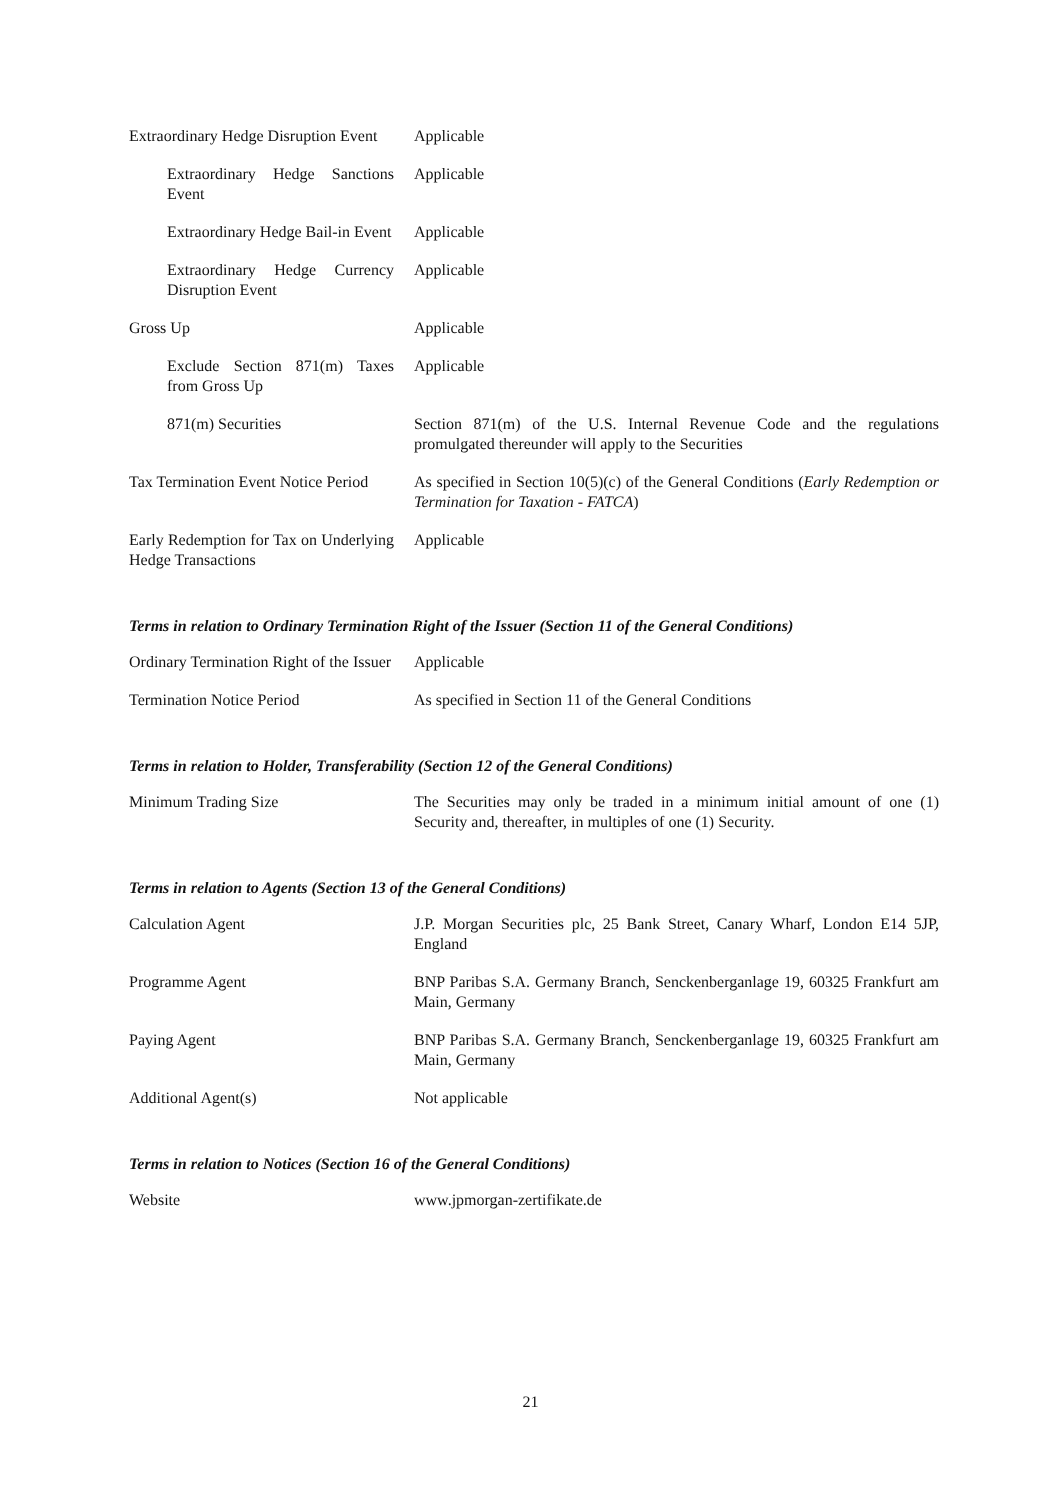| Extraordinary Hedge Disruption Event | Applicable |
| Extraordinary Hedge Sanctions Event | Applicable |
| Extraordinary Hedge Bail-in Event | Applicable |
| Extraordinary Hedge Currency Disruption Event | Applicable |
| Gross Up | Applicable |
| Exclude Section 871(m) Taxes from Gross Up | Applicable |
| 871(m) Securities | Section 871(m) of the U.S. Internal Revenue Code and the regulations promulgated thereunder will apply to the Securities |
| Tax Termination Event Notice Period | As specified in Section 10(5)(c) of the General Conditions ( Early Redemption or Termination for Taxation - FATCA ) |
| Early Redemption for Tax on Underlying Hedge Transactions | Applicable |
Terms in relation to Ordinary Termination Right of the Issuer (Section 11 of the General Conditions)
| Ordinary Termination Right of the Issuer | Applicable |
| Termination Notice Period | As specified in Section 11 of the General Conditions |
Terms in relation to Holder, Transferability (Section 12 of the General Conditions)
| Minimum Trading Size | The Securities may only be traded in a minimum initial amount of one (1) Security and, thereafter, in multiples of one (1) Security. |
Terms in relation to Agents (Section 13 of the General Conditions)
| Calculation Agent | J.P. Morgan Securities plc, 25 Bank Street, Canary Wharf, London E14 5JP, England |
| Programme Agent | BNP Paribas S.A. Germany Branch, Senckenberganlage 19, 60325 Frankfurt am Main, Germany |
| Paying Agent | BNP Paribas S.A. Germany Branch, Senckenberganlage 19, 60325 Frankfurt am Main, Germany |
| Additional Agent(s) | Not applicable |
Terms in relation to Notices (Section 16 of the General Conditions)
| Website | www.jpmorgan-zertifikate.de |
21